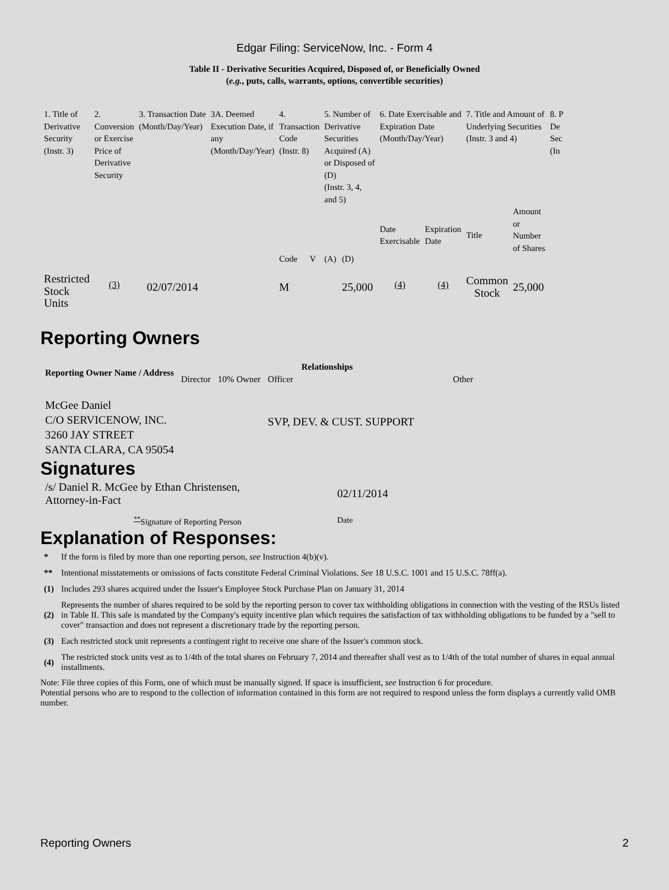Edgar Filing: ServiceNow, Inc. - Form 4
Table II - Derivative Securities Acquired, Disposed of, or Beneficially Owned
(e.g., puts, calls, warrants, options, convertible securities)
| 1. Title of Derivative Security (Instr. 3) | 2. Conversion or Exercise Price of Derivative Security | 3. Transaction Date (Month/Day/Year) | 3A. Deemed Execution Date, if any (Month/Day/Year) | 4. Transaction Code (Instr. 8) | | 5. Number of Derivative Securities Acquired (A) or Disposed of (D) (Instr. 3, 4, and 5) | | 6. Date Exercisable and Expiration Date (Month/Day/Year) | | 7. Title and Amount of Underlying Securities (Instr. 3 and 4) | | 8. P De Sec (In |
| --- | --- | --- | --- | --- | --- | --- | --- | --- | --- | --- | --- | --- |
| | | | | Code | V | (A) | (D) | Date Exercisable | Expiration Date | Title | Amount or Number of Shares | |
| Restricted Stock Units | <sup>(3)</sup> | 02/07/2014 | | M | | | 25,000 | <sup>(4)</sup> | <sup>(4)</sup> | Common Stock | 25,000 | |
Reporting Owners
| Reporting Owner Name / Address | Relationships | | | |
| --- | --- | --- | --- | --- |
| | Director | 10% Owner | Officer | Other |
| McGee Daniel C/O SERVICENOW, INC. 3260 JAY STREET SANTA CLARA, CA 95054 | | | SVP, DEV. & CUST. SUPPORT | |
Signatures
| /s/ Daniel R. McGee by Ethan Christensen, Attorney-in-Fact | 02/11/2014 |
| <sup>**</sup> Signature of Reporting Person | Date |
Explanation of Responses:
| * | If the form is filed by more than one reporting person, see Instruction 4(b)(v). |
| ** | Intentional misstatements or omissions of facts constitute Federal Criminal Violations. See 18 U.S.C. 1001 and 15 U.S.C. 78ff(a). |
| (1) | Includes 293 shares acquired under the Issuer's Employee Stock Purchase Plan on January 31, 2014 |
| (2) | Represents the number of shares required to be sold by the reporting person to cover tax withholding obligations in connection with the vesting of the RSUs listed in Table II. This sale is mandated by the Company's equity incentive plan which requires the satisfaction of tax withholding obligations to be funded by a "sell to cover" transaction and does not represent a discretionary trade by the reporting person. |
| (3) | Each restricted stock unit represents a contingent right to receive one share of the Issuer's common stock. |
| (4) | The restricted stock units vest as to 1/4th of the total shares on February 7, 2014 and thereafter shall vest as to 1/4th of the total number of shares in equal annual installments. |
Note: File three copies of this Form, one of which must be manually signed. If space is insufficient, see Instruction 6 for procedure.
Potential persons who are to respond to the collection of information contained in this form are not required to respond unless the form displays a currently valid OMB number.
Reporting Owners 2